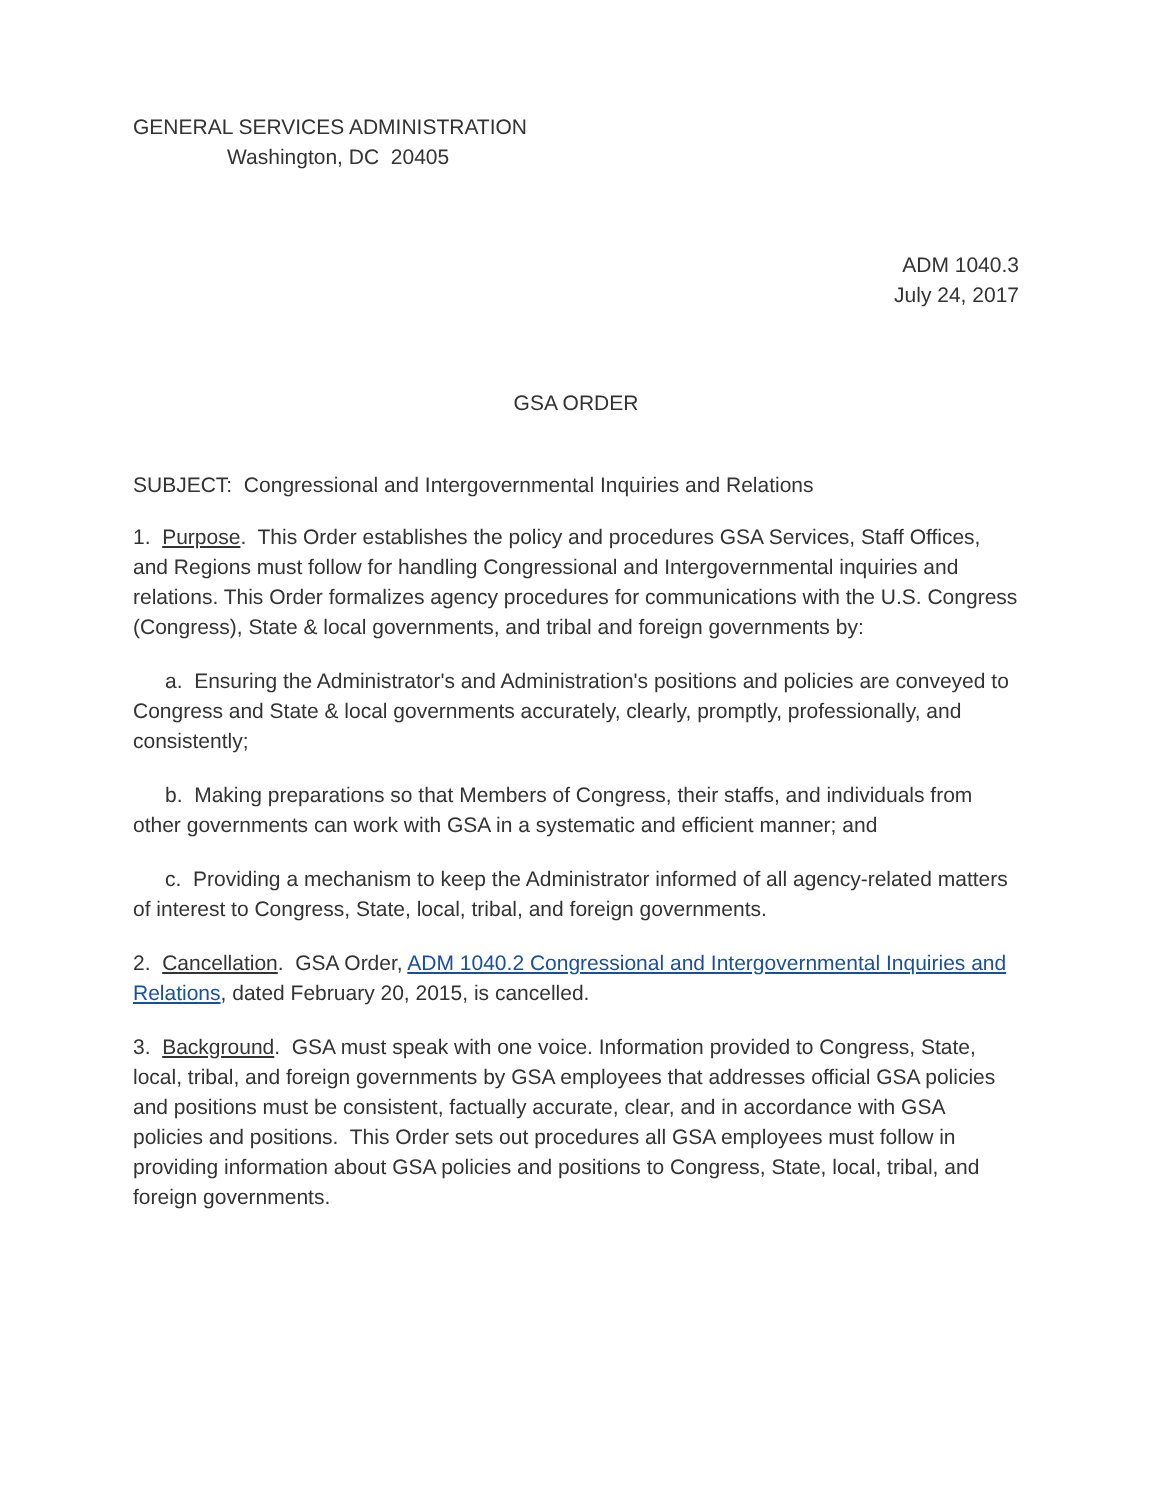GENERAL SERVICES ADMINISTRATION
Washington, DC 20405
ADM 1040.3
July 24, 2017
GSA ORDER
SUBJECT: Congressional and Intergovernmental Inquiries and Relations
1. Purpose. This Order establishes the policy and procedures GSA Services, Staff Offices, and Regions must follow for handling Congressional and Intergovernmental inquiries and relations. This Order formalizes agency procedures for communications with the U.S. Congress (Congress), State & local governments, and tribal and foreign governments by:
a. Ensuring the Administrator's and Administration's positions and policies are conveyed to Congress and State & local governments accurately, clearly, promptly, professionally, and consistently;
b. Making preparations so that Members of Congress, their staffs, and individuals from other governments can work with GSA in a systematic and efficient manner; and
c. Providing a mechanism to keep the Administrator informed of all agency-related matters of interest to Congress, State, local, tribal, and foreign governments.
2. Cancellation. GSA Order, ADM 1040.2 Congressional and Intergovernmental Inquiries and Relations, dated February 20, 2015, is cancelled.
3. Background. GSA must speak with one voice. Information provided to Congress, State, local, tribal, and foreign governments by GSA employees that addresses official GSA policies and positions must be consistent, factually accurate, clear, and in accordance with GSA policies and positions. This Order sets out procedures all GSA employees must follow in providing information about GSA policies and positions to Congress, State, local, tribal, and foreign governments.